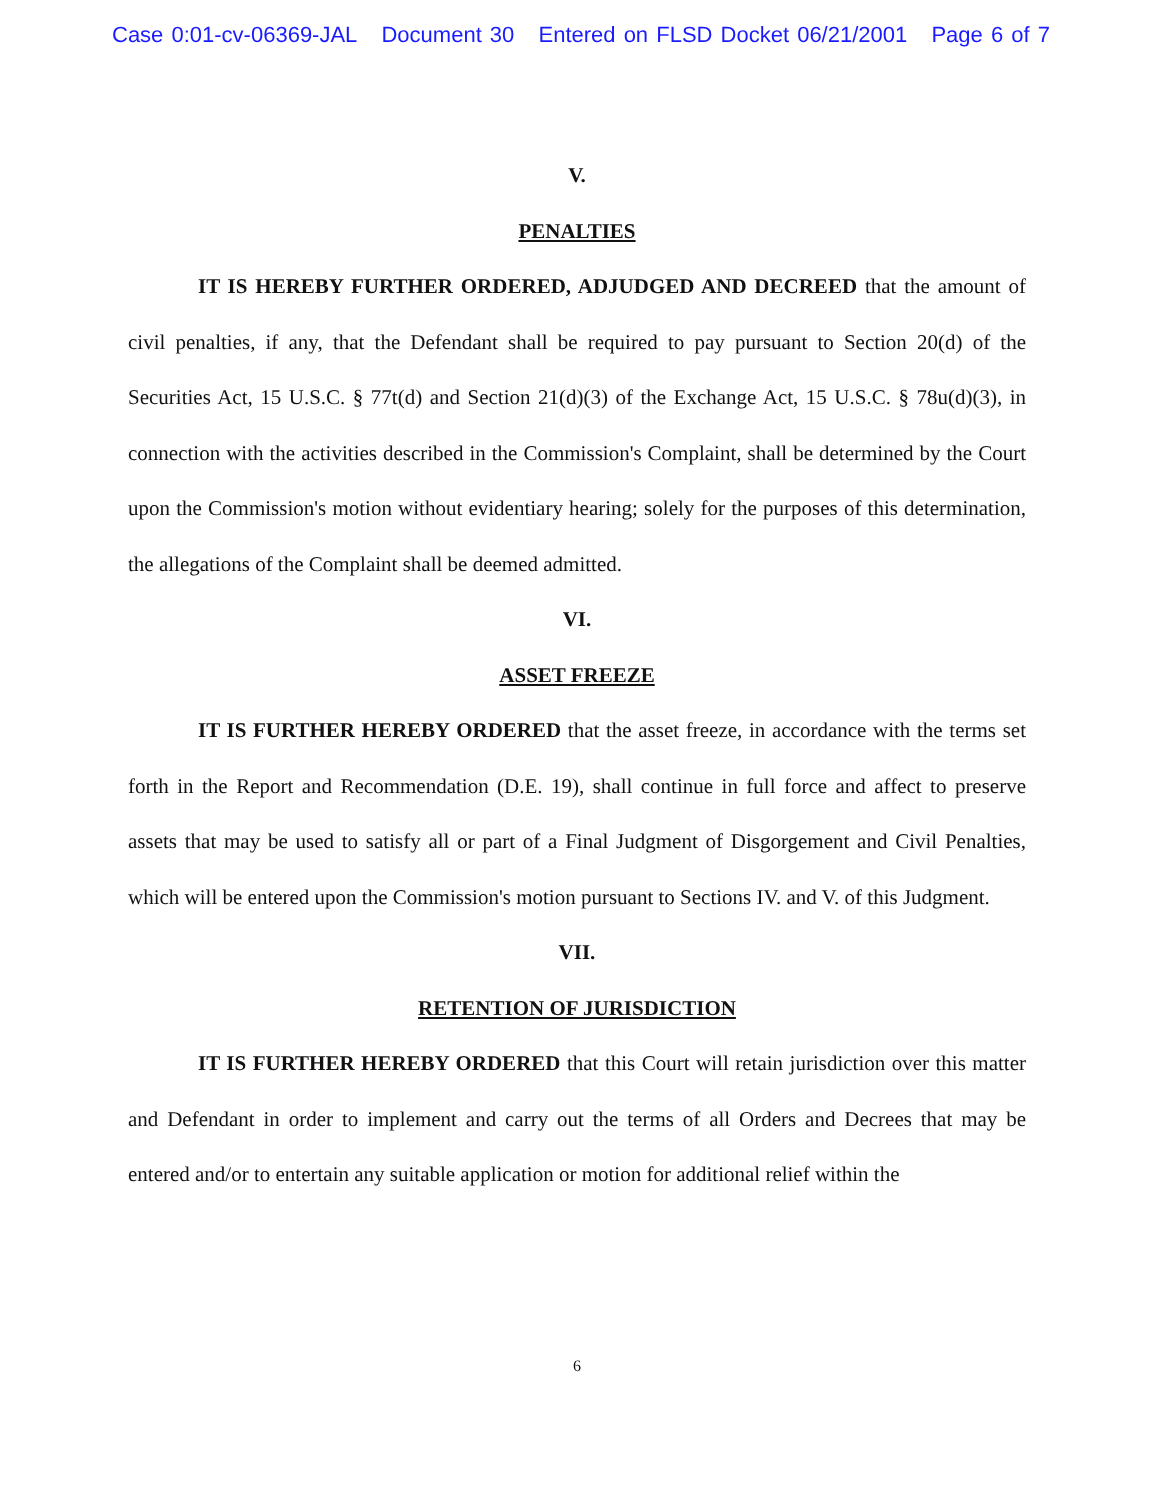Case 0:01-cv-06369-JAL Document 30 Entered on FLSD Docket 06/21/2001 Page 6 of 7
V.
PENALTIES
IT IS HEREBY FURTHER ORDERED, ADJUDGED AND DECREED that the amount of civil penalties, if any, that the Defendant shall be required to pay pursuant to Section 20(d) of the Securities Act, 15 U.S.C. § 77t(d) and Section 21(d)(3) of the Exchange Act, 15 U.S.C. § 78u(d)(3), in connection with the activities described in the Commission's Complaint, shall be determined by the Court upon the Commission's motion without evidentiary hearing; solely for the purposes of this determination, the allegations of the Complaint shall be deemed admitted.
VI.
ASSET FREEZE
IT IS FURTHER HEREBY ORDERED that the asset freeze, in accordance with the terms set forth in the Report and Recommendation (D.E. 19), shall continue in full force and affect to preserve assets that may be used to satisfy all or part of a Final Judgment of Disgorgement and Civil Penalties, which will be entered upon the Commission's motion pursuant to Sections IV. and V. of this Judgment.
VII.
RETENTION OF JURISDICTION
IT IS FURTHER HEREBY ORDERED that this Court will retain jurisdiction over this matter and Defendant in order to implement and carry out the terms of all Orders and Decrees that may be entered and/or to entertain any suitable application or motion for additional relief within the
6